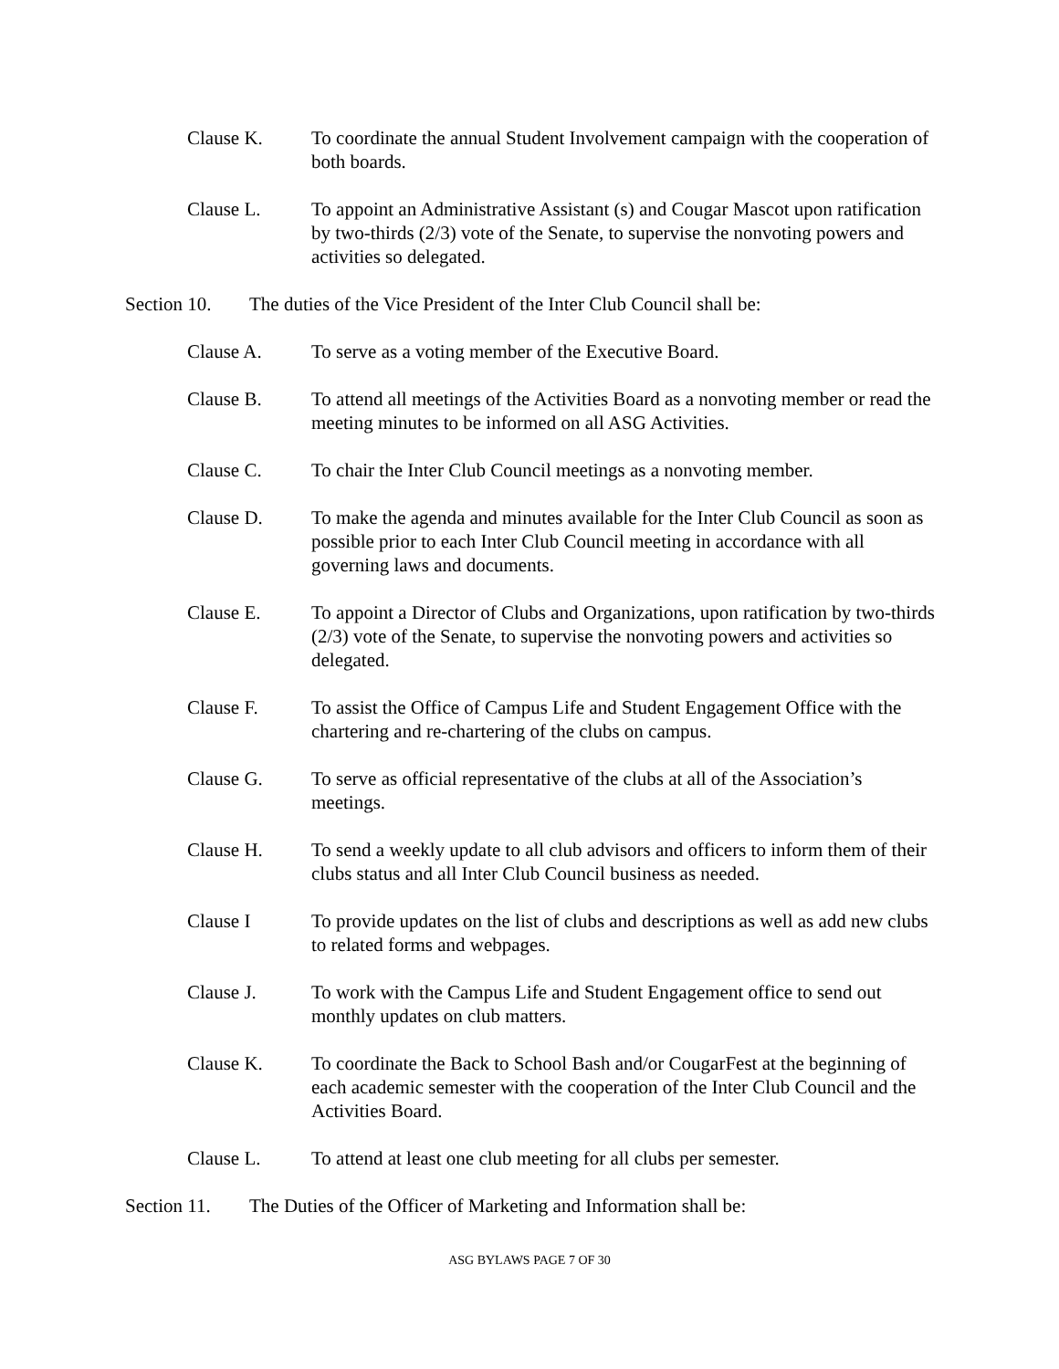Clause K. To coordinate the annual Student Involvement campaign with the cooperation of both boards.
Clause L. To appoint an Administrative Assistant (s) and Cougar Mascot upon ratification by two-thirds (2/3) vote of the Senate, to supervise the nonvoting powers and activities so delegated.
Section 10.
The duties of the Vice President of the Inter Club Council shall be:
Clause A. To serve as a voting member of the Executive Board.
Clause B. To attend all meetings of the Activities Board as a nonvoting member or read the meeting minutes to be informed on all ASG Activities.
Clause C. To chair the Inter Club Council meetings as a nonvoting member.
Clause D. To make the agenda and minutes available for the Inter Club Council as soon as possible prior to each Inter Club Council meeting in accordance with all governing laws and documents.
Clause E. To appoint a Director of Clubs and Organizations, upon ratification by two-thirds (2/3) vote of the Senate, to supervise the nonvoting powers and activities so delegated.
Clause F. To assist the Office of Campus Life and Student Engagement Office with the chartering and re-chartering of the clubs on campus.
Clause G. To serve as official representative of the clubs at all of the Association’s meetings.
Clause H. To send a weekly update to all club advisors and officers to inform them of their clubs status and all Inter Club Council business as needed.
Clause I To provide updates on the list of clubs and descriptions as well as add new clubs to related forms and webpages.
Clause J. To work with the Campus Life and Student Engagement office to send out monthly updates on club matters.
Clause K. To coordinate the Back to School Bash and/or CougarFest at the beginning of each academic semester with the cooperation of the Inter Club Council and the Activities Board.
Clause L. To attend at least one club meeting for all clubs per semester.
Section 11.
The Duties of the Officer of Marketing and Information shall be:
ASG BYLAWS PAGE 7 OF 30